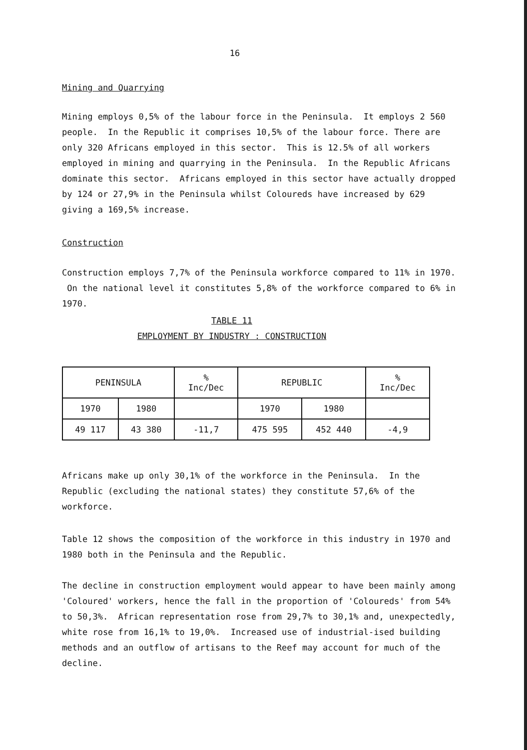16
Mining and Quarrying
Mining employs 0,5% of the labour force in the Peninsula. It employs 2 560 people. In the Republic it comprises 10,5% of the labour force. There are only 320 Africans employed in this sector. This is 12.5% of all workers employed in mining and quarrying in the Peninsula. In the Republic Africans dominate this sector. Africans employed in this sector have actually dropped by 124 or 27,9% in the Peninsula whilst Coloureds have increased by 629 giving a 169,5% increase.
Construction
Construction employs 7,7% of the Peninsula workforce compared to 11% in 1970. On the national level it constitutes 5,8% of the workforce compared to 6% in 1970.
TABLE 11
EMPLOYMENT BY INDUSTRY : CONSTRUCTION
| PENINSULA | | % Inc/Dec | REPUBLIC | | % Inc/Dec |
| 1970 | 1980 | | 1970 | 1980 | |
| 49 117 | 43 380 | -11,7 | 475 595 | 452 440 | -4,9 |
Africans make up only 30,1% of the workforce in the Peninsula. In the Republic (excluding the national states) they constitute 57,6% of the workforce.
Table 12 shows the composition of the workforce in this industry in 1970 and 1980 both in the Peninsula and the Republic.
The decline in construction employment would appear to have been mainly among 'Coloured' workers, hence the fall in the proportion of 'Coloureds' from 54% to 50,3%. African representation rose from 29,7% to 30,1% and, unexpectedly, white rose from 16,1% to 19,0%. Increased use of industrial-ised building methods and an outflow of artisans to the Reef may account for much of the decline.